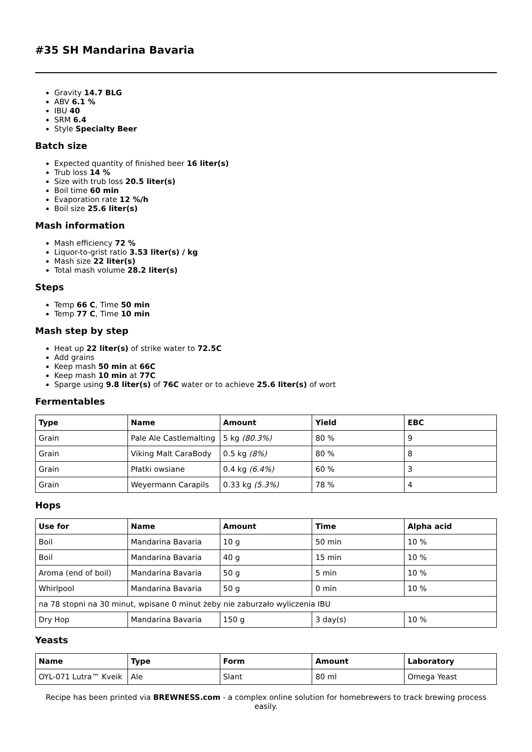#35 SH Mandarina Bavaria
Gravity 14.7 BLG
ABV 6.1 %
IBU 40
SRM 6.4
Style Specialty Beer
Batch size
Expected quantity of finished beer 16 liter(s)
Trub loss 14 %
Size with trub loss 20.5 liter(s)
Boil time 60 min
Evaporation rate 12 %/h
Boil size 25.6 liter(s)
Mash information
Mash efficiency 72 %
Liquor-to-grist ratio 3.53 liter(s) / kg
Mash size 22 liter(s)
Total mash volume 28.2 liter(s)
Steps
Temp 66 C, Time 50 min
Temp 77 C, Time 10 min
Mash step by step
Heat up 22 liter(s) of strike water to 72.5C
Add grains
Keep mash 50 min at 66C
Keep mash 10 min at 77C
Sparge using 9.8 liter(s) of 76C water or to achieve 25.6 liter(s) of wort
Fermentables
| Type | Name | Amount | Yield | EBC |
| --- | --- | --- | --- | --- |
| Grain | Pale Ale Castlemalting | 5 kg (80.3%) | 80 % | 9 |
| Grain | Viking Malt CaraBody | 0.5 kg (8%) | 80 % | 8 |
| Grain | Płatki owsiane | 0.4 kg (6.4%) | 60 % | 3 |
| Grain | Weyermann Carapils | 0.33 kg (5.3%) | 78 % | 4 |
Hops
| Use for | Name | Amount | Time | Alpha acid |
| --- | --- | --- | --- | --- |
| Boil | Mandarina Bavaria | 10 g | 50 min | 10 % |
| Boil | Mandarina Bavaria | 40 g | 15 min | 10 % |
| Aroma (end of boil) | Mandarina Bavaria | 50 g | 5 min | 10 % |
| Whirlpool | Mandarina Bavaria | 50 g | 0 min | 10 % |
| na 78 stopni na 30 minut, wpisane 0 minut żeby nie zaburzało wyliczenia IBU | | | | |
| Dry Hop | Mandarina Bavaria | 150 g | 3 day(s) | 10 % |
Yeasts
| Name | Type | Form | Amount | Laboratory |
| --- | --- | --- | --- | --- |
| OYL-071 Lutra™ Kveik | Ale | Slant | 80 ml | Omega Yeast |
Recipe has been printed via BREWNESS.com - a complex online solution for homebrewers to track brewing process easily.